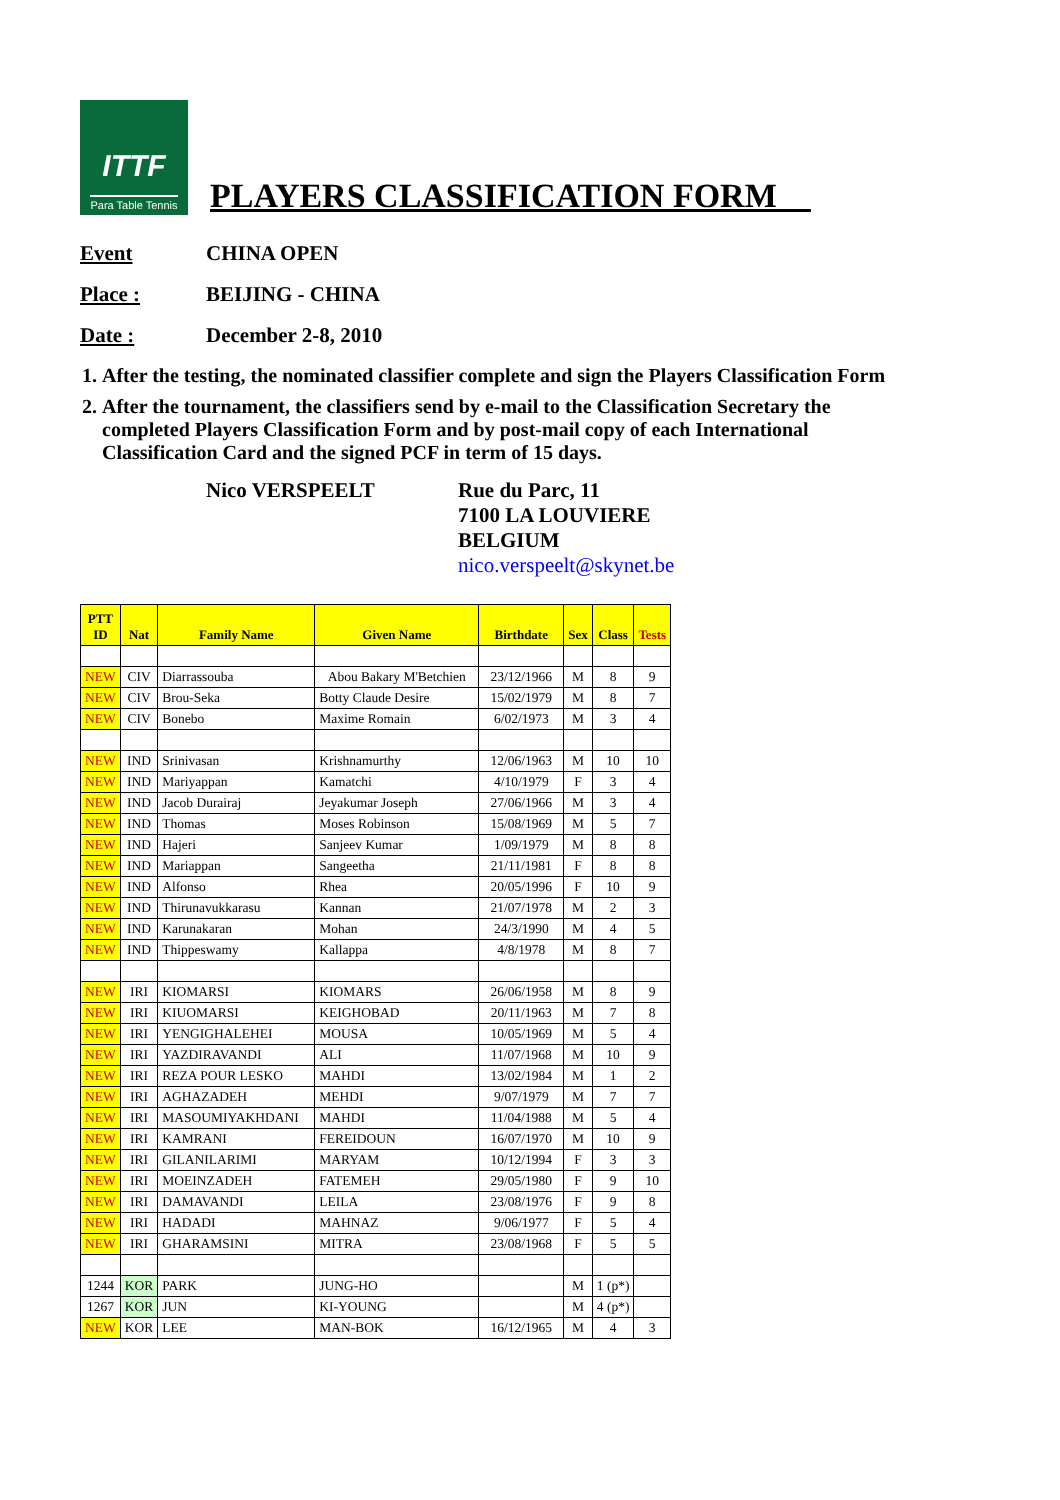ITTF
Para Table Tennis
PLAYERS CLASSIFICATION FORM__
Event CHINA OPEN
Place : BEIJING - CHINA
Date : December 2-8, 2010
1. After the testing, the nominated classifier complete and sign the Players Classification Form
2. After the tournament, the classifiers send by e-mail to the Classification Secretary the completed Players Classification Form and by post-mail copy of each International Classification Card and the signed PCF in term of 15 days.
Nico VERSPEELT Rue du Parc, 11
7100 LA LOUVIERE
BELGIUM
nico.verspeelt@skynet.be
| PTT ID | Nat | Family Name | Given Name | Birthdate | Sex | Class | Tests |
| --- | --- | --- | --- | --- | --- | --- | --- |
| NEW | CIV | Diarrassouba | Abou Bakary M'Betchien | 23/12/1966 | M | 8 | 9 |
| NEW | CIV | Brou-Seka | Botty Claude Desire | 15/02/1979 | M | 8 | 7 |
| NEW | CIV | Bonebo | Maxime Romain | 6/02/1973 | M | 3 | 4 |
| NEW | IND | Srinivasan | Krishnamurthy | 12/06/1963 | M | 10 | 10 |
| NEW | IND | Mariyappan | Kamatchi | 4/10/1979 | F | 3 | 4 |
| NEW | IND | Jacob Durairaj | Jeyakumar Joseph | 27/06/1966 | M | 3 | 4 |
| NEW | IND | Thomas | Moses Robinson | 15/08/1969 | M | 5 | 7 |
| NEW | IND | Hajeri | Sanjeev Kumar | 1/09/1979 | M | 8 | 8 |
| NEW | IND | Mariappan | Sangeetha | 21/11/1981 | F | 8 | 8 |
| NEW | IND | Alfonso | Rhea | 20/05/1996 | F | 10 | 9 |
| NEW | IND | Thirunavukkarasu | Kannan | 21/07/1978 | M | 2 | 3 |
| NEW | IND | Karunakaran | Mohan | 24/3/1990 | M | 4 | 5 |
| NEW | IND | Thippeswamy | Kallappa | 4/8/1978 | M | 8 | 7 |
| NEW | IRI | KIOMARSI | KIOMARS | 26/06/1958 | M | 8 | 9 |
| NEW | IRI | KIUOMARSI | KEIGHOBAD | 20/11/1963 | M | 7 | 8 |
| NEW | IRI | YENGIGHALEHEI | MOUSA | 10/05/1969 | M | 5 | 4 |
| NEW | IRI | YAZDIRAVANDI | ALI | 11/07/1968 | M | 10 | 9 |
| NEW | IRI | REZA POUR LESKO | MAHDI | 13/02/1984 | M | 1 | 2 |
| NEW | IRI | AGHAZADEH | MEHDI | 9/07/1979 | M | 7 | 7 |
| NEW | IRI | MASOUMIYAKHDANI | MAHDI | 11/04/1988 | M | 5 | 4 |
| NEW | IRI | KAMRANI | FEREIDOUN | 16/07/1970 | M | 10 | 9 |
| NEW | IRI | GILANILARIMI | MARYAM | 10/12/1994 | F | 3 | 3 |
| NEW | IRI | MOEINZADEH | FATEMEH | 29/05/1980 | F | 9 | 10 |
| NEW | IRI | DAMAVANDI | LEILA | 23/08/1976 | F | 9 | 8 |
| NEW | IRI | HADADI | MAHNAZ | 9/06/1977 | F | 5 | 4 |
| NEW | IRI | GHARAMSINI | MITRA | 23/08/1968 | F | 5 | 5 |
| 1244 | KOR | PARK | JUNG-HO | | M | 1 (p*) | |
| 1267 | KOR | JUN | KI-YOUNG | | M | 4 (p*) | |
| NEW | KOR | LEE | MAN-BOK | 16/12/1965 | M | 4 | 3 |